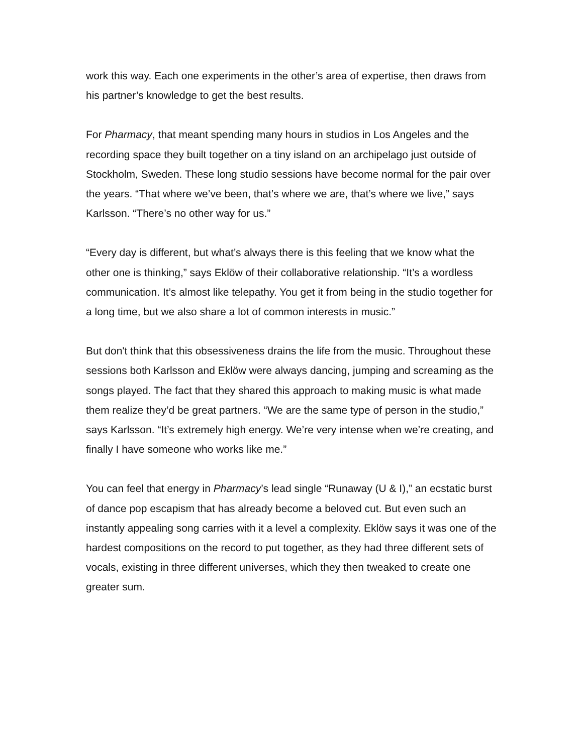work this way. Each one experiments in the other’s area of expertise, then draws from his partner’s knowledge to get the best results.
For Pharmacy, that meant spending many hours in studios in Los Angeles and the recording space they built together on a tiny island on an archipelago just outside of Stockholm, Sweden. These long studio sessions have become normal for the pair over the years. “That where we’ve been, that’s where we are, that’s where we live,” says Karlsson. “There’s no other way for us.”
“Every day is different, but what’s always there is this feeling that we know what the other one is thinking,” says Eklöw of their collaborative relationship. “It’s a wordless communication. It’s almost like telepathy. You get it from being in the studio together for a long time, but we also share a lot of common interests in music.”
But don't think that this obsessiveness drains the life from the music. Throughout these sessions both Karlsson and Eklöw were always dancing, jumping and screaming as the songs played. The fact that they shared this approach to making music is what made them realize they’d be great partners. “We are the same type of person in the studio,” says Karlsson. “It’s extremely high energy. We’re very intense when we’re creating, and finally I have someone who works like me.”
You can feel that energy in Pharmacy’s lead single “Runaway (U & I),” an ecstatic burst of dance pop escapism that has already become a beloved cut. But even such an instantly appealing song carries with it a level a complexity. Eklöw says it was one of the hardest compositions on the record to put together, as they had three different sets of vocals, existing in three different universes, which they then tweaked to create one greater sum.